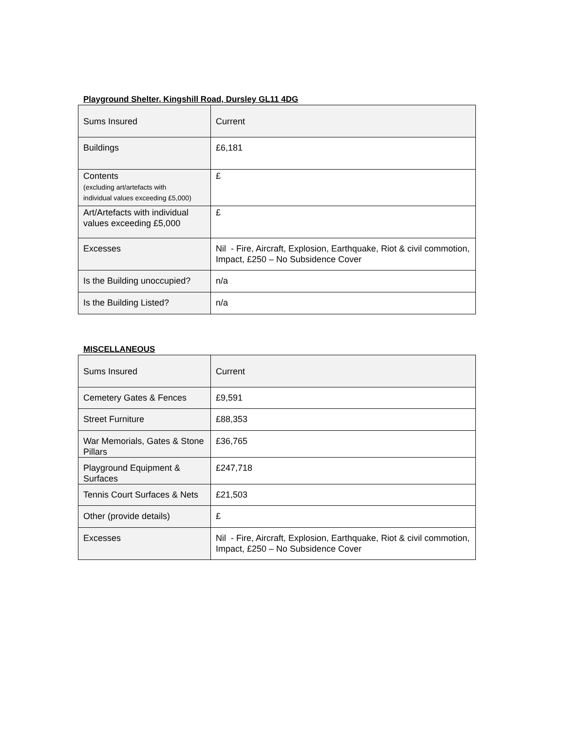Playground Shelter, Kingshill Road, Dursley GL11 4DG
| Sums Insured | Current |
| Buildings | £6,181 |
| Contents (excluding art/artefacts with individual values exceeding £5,000) | £ |
| Art/Artefacts with individual values exceeding £5,000 | £ |
| Excesses | Nil - Fire, Aircraft, Explosion, Earthquake, Riot & civil commotion, Impact, £250 – No Subsidence Cover |
| Is the Building unoccupied? | n/a |
| Is the Building Listed? | n/a |
MISCELLANEOUS
| Sums Insured | Current |
| Cemetery Gates & Fences | £9,591 |
| Street Furniture | £88,353 |
| War Memorials, Gates & Stone Pillars | £36,765 |
| Playground Equipment & Surfaces | £247,718 |
| Tennis Court Surfaces & Nets | £21,503 |
| Other (provide details) | £ |
| Excesses | Nil - Fire, Aircraft, Explosion, Earthquake, Riot & civil commotion, Impact, £250 – No Subsidence Cover |